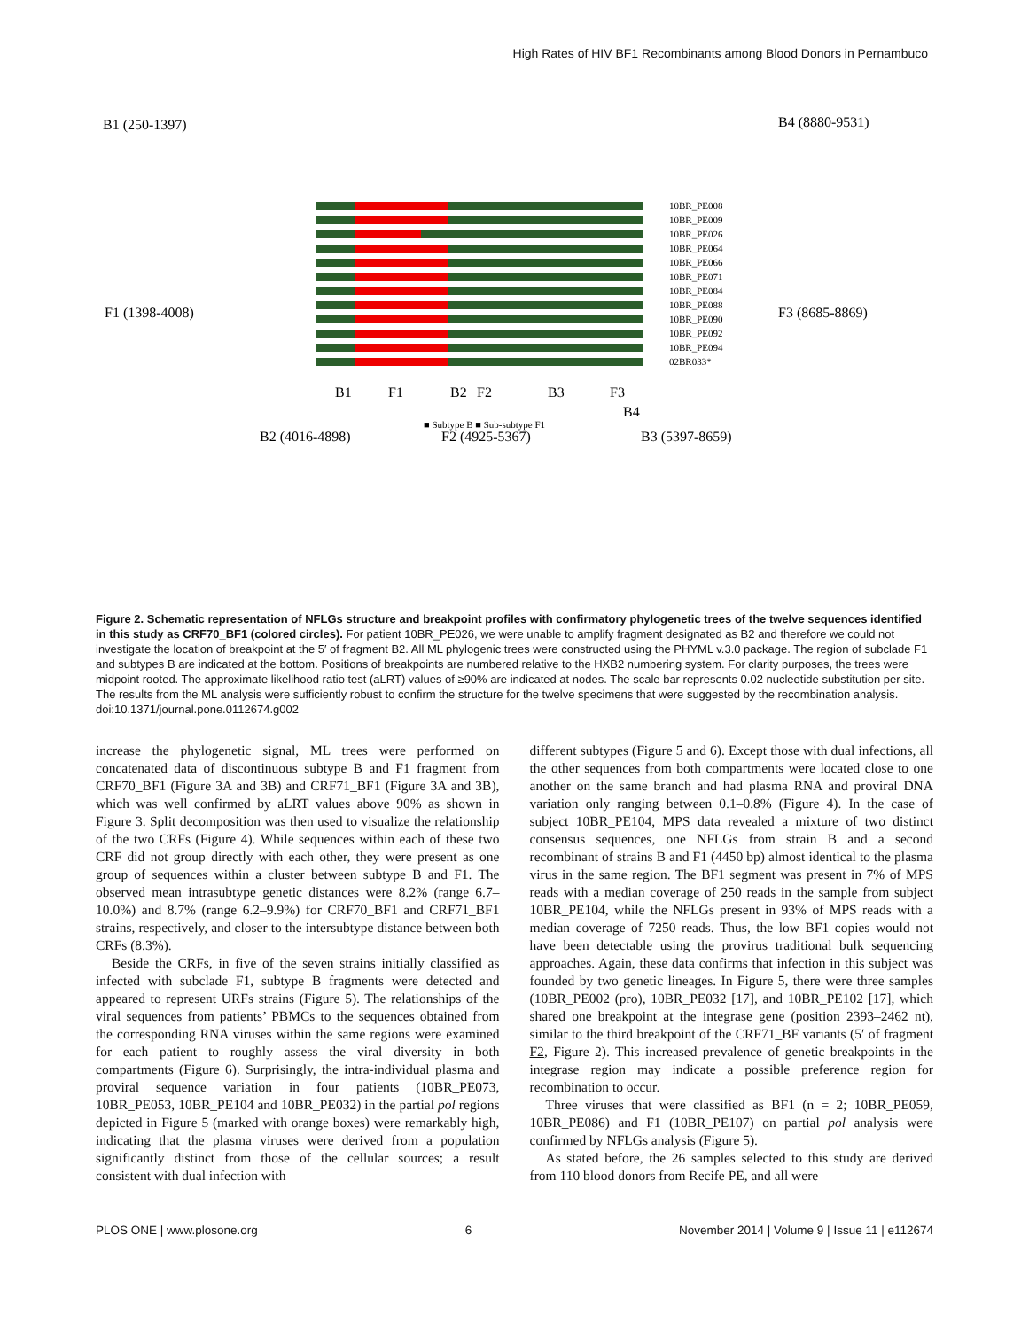High Rates of HIV BF1 Recombinants among Blood Donors in Pernambuco
B1 (250-1397)
F1 (1398-4008)
B4 (8880-9531)
F3 (8685-8869)
B2 (4016-4898)
F2 (4925-5367)
B3 (5397-8659)
10BR_PE008
10BR_PE009
10BR_PE026
10BR_PE064
10BR_PE066
10BR_PE071
10BR_PE084
10BR_PE088
10BR_PE090
10BR_PE092
10BR_PE094
02BR033*
B1
F1
B2
F2
B3
F3
B4
■ Subtype B ■ Sub-subtype F1
Figure 2. Schematic representation of NFLGs structure and breakpoint profiles with confirmatory phylogenetic trees of the twelve sequences identified in this study as CRF70_BF1 (colored circles). For patient 10BR_PE026, we were unable to amplify fragment designated as B2 and therefore we could not investigate the location of breakpoint at the 5′ of fragment B2. All ML phylogenic trees were constructed using the PHYML v.3.0 package. The region of subclade F1 and subtypes B are indicated at the bottom. Positions of breakpoints are numbered relative to the HXB2 numbering system. For clarity purposes, the trees were midpoint rooted. The approximate likelihood ratio test (aLRT) values of ≥90% are indicated at nodes. The scale bar represents 0.02 nucleotide substitution per site. The results from the ML analysis were sufficiently robust to confirm the structure for the twelve specimens that were suggested by the recombination analysis.
doi:10.1371/journal.pone.0112674.g002
increase the phylogenetic signal, ML trees were performed on concatenated data of discontinuous subtype B and F1 fragment from CRF70_BF1 (Figure 3A and 3B) and CRF71_BF1 (Figure 3A and 3B), which was well confirmed by aLRT values above 90% as shown in Figure 3. Split decomposition was then used to visualize the relationship of the two CRFs (Figure 4). While sequences within each of these two CRF did not group directly with each other, they were present as one group of sequences within a cluster between subtype B and F1. The observed mean intrasubtype genetic distances were 8.2% (range 6.7–10.0%) and 8.7% (range 6.2–9.9%) for CRF70_BF1 and CRF71_BF1 strains, respectively, and closer to the intersubtype distance between both CRFs (8.3%).
Beside the CRFs, in five of the seven strains initially classified as infected with subclade F1, subtype B fragments were detected and appeared to represent URFs strains (Figure 5). The relationships of the viral sequences from patients’ PBMCs to the sequences obtained from the corresponding RNA viruses within the same regions were examined for each patient to roughly assess the viral diversity in both compartments (Figure 6). Surprisingly, the intra-individual plasma and proviral sequence variation in four patients (10BR_PE073, 10BR_PE053, 10BR_PE104 and 10BR_PE032) in the partial pol regions depicted in Figure 5 (marked with orange boxes) were remarkably high, indicating that the plasma viruses were derived from a population significantly distinct from those of the cellular sources; a result consistent with dual infection with
different subtypes (Figure 5 and 6). Except those with dual infections, all the other sequences from both compartments were located close to one another on the same branch and had plasma RNA and proviral DNA variation only ranging between 0.1–0.8% (Figure 4). In the case of subject 10BR_PE104, MPS data revealed a mixture of two distinct consensus sequences, one NFLGs from strain B and a second recombinant of strains B and F1 (4450 bp) almost identical to the plasma virus in the same region. The BF1 segment was present in 7% of MPS reads with a median coverage of 250 reads in the sample from subject 10BR_PE104, while the NFLGs present in 93% of MPS reads with a median coverage of 7250 reads. Thus, the low BF1 copies would not have been detectable using the provirus traditional bulk sequencing approaches. Again, these data confirms that infection in this subject was founded by two genetic lineages. In Figure 5, there were three samples (10BR_PE002 (pro), 10BR_PE032 [17], and 10BR_PE102 [17], which shared one breakpoint at the integrase gene (position 2393–2462 nt), similar to the third breakpoint of the CRF71_BF variants (5′ of fragment F2, Figure 2). This increased prevalence of genetic breakpoints in the integrase region may indicate a possible preference region for recombination to occur.
Three viruses that were classified as BF1 (n = 2; 10BR_PE059, 10BR_PE086) and F1 (10BR_PE107) on partial pol analysis were confirmed by NFLGs analysis (Figure 5).
As stated before, the 26 samples selected to this study are derived from 110 blood donors from Recife PE, and all were
PLOS ONE | www.plosone.org 6 November 2014 | Volume 9 | Issue 11 | e112674